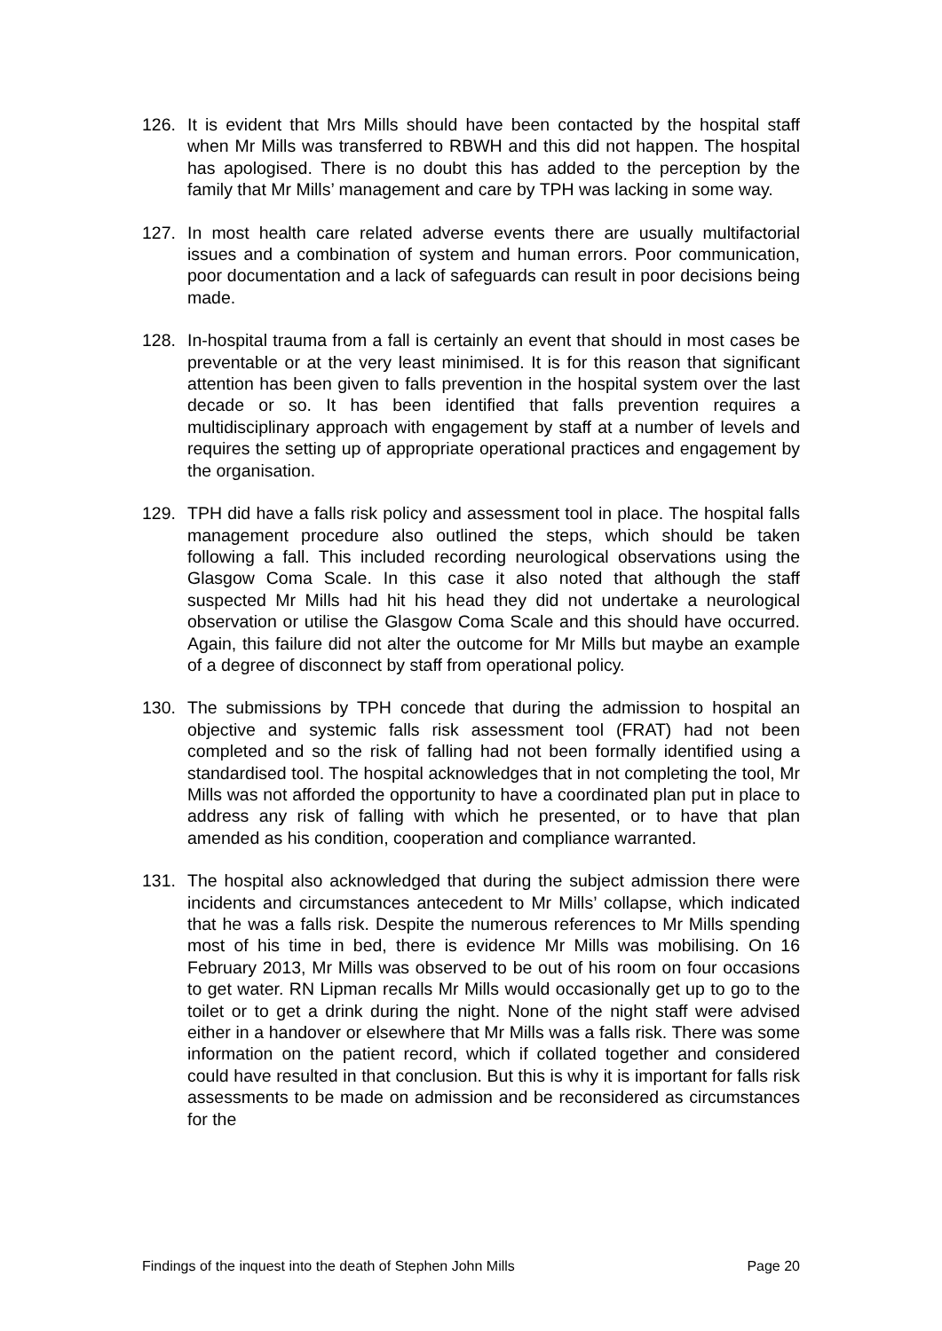126. It is evident that Mrs Mills should have been contacted by the hospital staff when Mr Mills was transferred to RBWH and this did not happen. The hospital has apologised. There is no doubt this has added to the perception by the family that Mr Mills’ management and care by TPH was lacking in some way.
127. In most health care related adverse events there are usually multifactorial issues and a combination of system and human errors. Poor communication, poor documentation and a lack of safeguards can result in poor decisions being made.
128. In-hospital trauma from a fall is certainly an event that should in most cases be preventable or at the very least minimised. It is for this reason that significant attention has been given to falls prevention in the hospital system over the last decade or so. It has been identified that falls prevention requires a multidisciplinary approach with engagement by staff at a number of levels and requires the setting up of appropriate operational practices and engagement by the organisation.
129. TPH did have a falls risk policy and assessment tool in place. The hospital falls management procedure also outlined the steps, which should be taken following a fall. This included recording neurological observations using the Glasgow Coma Scale. In this case it also noted that although the staff suspected Mr Mills had hit his head they did not undertake a neurological observation or utilise the Glasgow Coma Scale and this should have occurred. Again, this failure did not alter the outcome for Mr Mills but maybe an example of a degree of disconnect by staff from operational policy.
130. The submissions by TPH concede that during the admission to hospital an objective and systemic falls risk assessment tool (FRAT) had not been completed and so the risk of falling had not been formally identified using a standardised tool. The hospital acknowledges that in not completing the tool, Mr Mills was not afforded the opportunity to have a coordinated plan put in place to address any risk of falling with which he presented, or to have that plan amended as his condition, cooperation and compliance warranted.
131. The hospital also acknowledged that during the subject admission there were incidents and circumstances antecedent to Mr Mills’ collapse, which indicated that he was a falls risk. Despite the numerous references to Mr Mills spending most of his time in bed, there is evidence Mr Mills was mobilising. On 16 February 2013, Mr Mills was observed to be out of his room on four occasions to get water. RN Lipman recalls Mr Mills would occasionally get up to go to the toilet or to get a drink during the night. None of the night staff were advised either in a handover or elsewhere that Mr Mills was a falls risk. There was some information on the patient record, which if collated together and considered could have resulted in that conclusion. But this is why it is important for falls risk assessments to be made on admission and be reconsidered as circumstances for the
Findings of the inquest into the death of Stephen John Mills Page 20